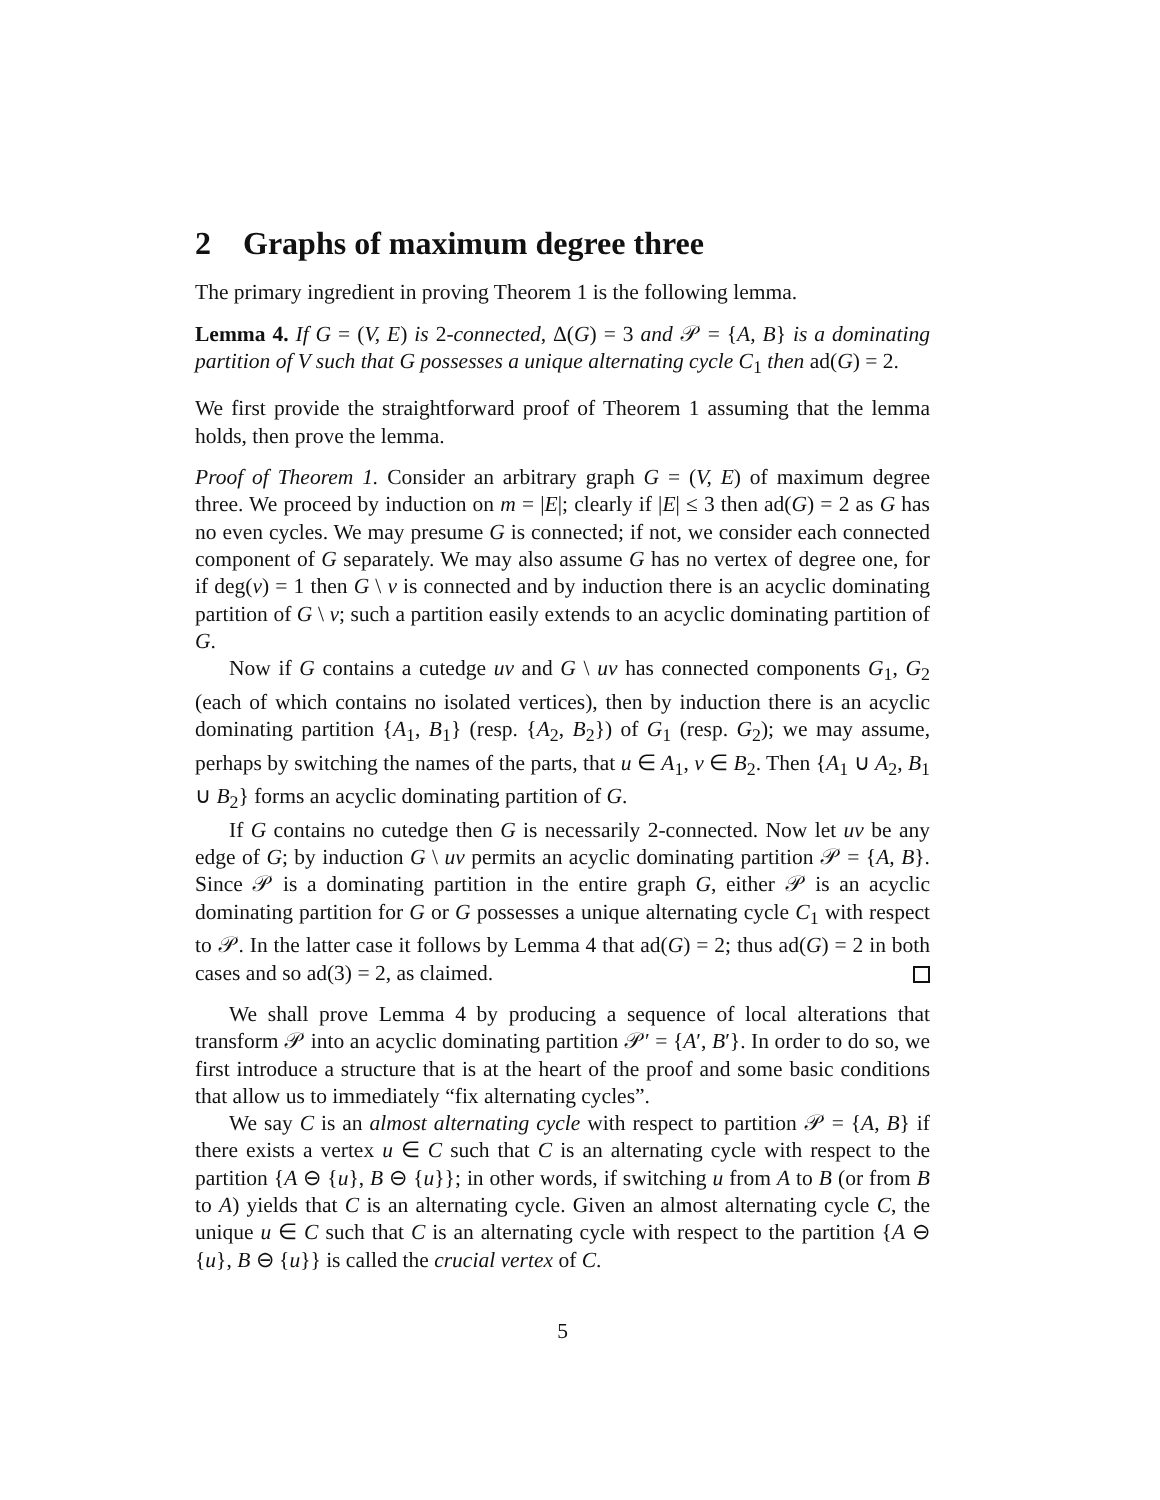2 Graphs of maximum degree three
The primary ingredient in proving Theorem 1 is the following lemma.
Lemma 4. If G = (V, E) is 2-connected, Δ(G) = 3 and 𝒫 = {A, B} is a dominating partition of V such that G possesses a unique alternating cycle C<sub>1</sub> then ad(G) = 2.
We first provide the straightforward proof of Theorem 1 assuming that the lemma holds, then prove the lemma.
Proof of Theorem 1. Consider an arbitrary graph G = (V, E) of maximum degree three. We proceed by induction on m = |E|; clearly if |E| ≤ 3 then ad(G) = 2 as G has no even cycles. We may presume G is connected; if not, we consider each connected component of G separately. We may also assume G has no vertex of degree one, for if deg(v) = 1 then G \ v is connected and by induction there is an acyclic dominating partition of G \ v; such a partition easily extends to an acyclic dominating partition of G.
Now if G contains a cutedge uv and G \ uv has connected components G<sub>1</sub>, G<sub>2</sub> (each of which contains no isolated vertices), then by induction there is an acyclic dominating partition {A<sub>1</sub>, B<sub>1</sub>} (resp. {A<sub>2</sub>, B<sub>2</sub>}) of G<sub>1</sub> (resp. G<sub>2</sub>); we may assume, perhaps by switching the names of the parts, that u ∈ A<sub>1</sub>, v ∈ B<sub>2</sub>. Then {A<sub>1</sub> ∪ A<sub>2</sub>, B<sub>1</sub> ∪ B<sub>2</sub>} forms an acyclic dominating partition of G.
If G contains no cutedge then G is necessarily 2-connected. Now let uv be any edge of G; by induction G \ uv permits an acyclic dominating partition 𝒫 = {A, B}. Since 𝒫 is a dominating partition in the entire graph G, either 𝒫 is an acyclic dominating partition for G or G possesses a unique alternating cycle C<sub>1</sub> with respect to 𝒫. In the latter case it follows by Lemma 4 that ad(G) = 2; thus ad(G) = 2 in both cases and so ad(3) = 2, as claimed.
We shall prove Lemma 4 by producing a sequence of local alterations that transform 𝒫 into an acyclic dominating partition 𝒫′ = {A′, B′}. In order to do so, we first introduce a structure that is at the heart of the proof and some basic conditions that allow us to immediately “fix alternating cycles”.
We say C is an almost alternating cycle with respect to partition 𝒫 = {A, B} if there exists a vertex u ∈ C such that C is an alternating cycle with respect to the partition {A ⊖ {u}, B ⊖ {u}}; in other words, if switching u from A to B (or from B to A) yields that C is an alternating cycle. Given an almost alternating cycle C, the unique u ∈ C such that C is an alternating cycle with respect to the partition {A ⊖ {u}, B ⊖ {u}} is called the crucial vertex of C.
5